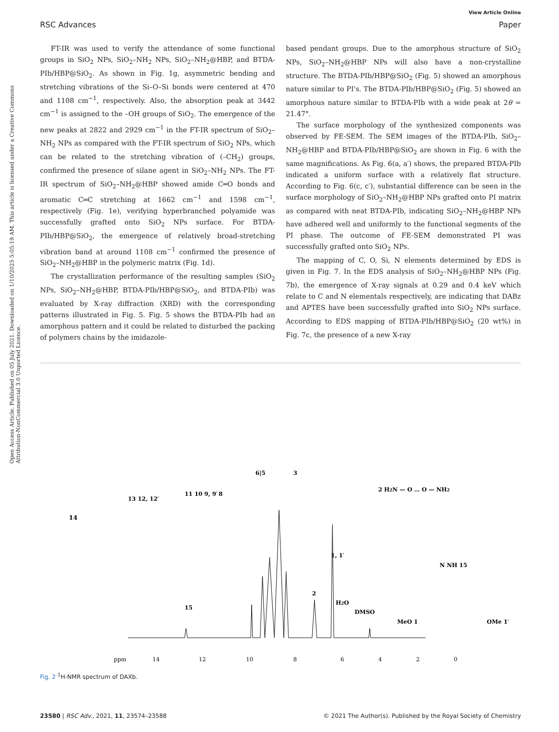Open Access Article. Published on 05 July 2021. Downloaded on 1/10/2025 5:05:19 AM. This article is licensed under a Creative Commons Attribution-NonCommercial 3.0 Unported Licence.
View Article Online
RSC Advances Paper
FT-IR was used to verify the attendance of some functional groups in SiO<sub>2</sub> NPs, SiO<sub>2</sub>–NH<sub>2</sub> NPs, SiO<sub>2</sub>–NH<sub>2</sub>@HBP, and BTDA-PIb/HBP@SiO<sub>2</sub>. As shown in Fig. 1g, asymmetric bending and stretching vibrations of the Si–O–Si bonds were centered at 470 and 1108 cm<sup>−1</sup>, respectively. Also, the absorption peak at 3442 cm<sup>−1</sup> is assigned to the –OH groups of SiO<sub>2</sub>. The emergence of the new peaks at 2822 and 2929 cm<sup>−1</sup> in the FT-IR spectrum of SiO<sub>2</sub>–NH<sub>2</sub> NPs as compared with the FT-IR spectrum of SiO<sub>2</sub> NPs, which can be related to the stretching vibration of (–CH<sub>2</sub>) groups, confirmed the presence of silane agent in SiO<sub>2</sub>–NH<sub>2</sub> NPs. The FT-IR spectrum of SiO<sub>2</sub>–NH<sub>2</sub>@HBP showed amide C═O bonds and aromatic C═C stretching at 1662 cm<sup>−1</sup> and 1598 cm<sup>−1</sup>, respectively (Fig. 1e), verifying hyperbranched polyamide was successfully grafted onto SiO<sub>2</sub> NPs surface. For BTDA-PIb/HBP@SiO<sub>2</sub>, the emergence of relatively broad-stretching vibration band at around 1108 cm<sup>−1</sup> confirmed the presence of SiO<sub>2</sub>–NH<sub>2</sub>@HBP in the polymeric matrix (Fig. 1d).
The crystallization performance of the resulting samples (SiO<sub>2</sub> NPs, SiO<sub>2</sub>–NH<sub>2</sub>@HBP, BTDA-PIb/HBP@SiO<sub>2</sub>, and BTDA-PIb) was evaluated by X-ray diffraction (XRD) with the corresponding patterns illustrated in Fig. 5. Fig. 5 shows the BTDA-PIb had an amorphous pattern and it could be related to disturbed the packing of polymers chains by the imidazole-
based pendant groups. Due to the amorphous structure of SiO<sub>2</sub> NPs, SiO<sub>2</sub>–NH<sub>2</sub>@HBP NPs will also have a non-crystalline structure. The BTDA-PIb/HBP@SiO<sub>2</sub> (Fig. 5) showed an amorphous nature similar to PI's. The BTDA-PIb/HBP@SiO<sub>2</sub> (Fig. 5) showed an amorphous nature similar to BTDA-PIb with a wide peak at 2θ = 21.47°.
The surface morphology of the synthesized components was observed by FE-SEM. The SEM images of the BTDA-PIb, SiO<sub>2</sub>–NH<sub>2</sub>@HBP and BTDA-PIb/HBP@SiO<sub>2</sub> are shown in Fig. 6 with the same magnifications. As Fig. 6(a, a′) shows, the prepared BTDA-PIb indicated a uniform surface with a relatively flat structure. According to Fig. 6(c, c′), substantial difference can be seen in the surface morphology of SiO<sub>2</sub>–NH<sub>2</sub>@HBP NPs grafted onto PI matrix as compared with neat BTDA-PIb, indicating SiO<sub>2</sub>–NH<sub>2</sub>@HBP NPs have adhered well and uniformly to the functional segments of the PI phase. The outcome of FE-SEM demonstrated PI was successfully grafted onto SiO<sub>2</sub> NPs.
The mapping of C, O, Si, N elements determined by EDS is given in Fig. 7. In the EDS analysis of SiO<sub>2</sub>–NH<sub>2</sub>@HBP NPs (Fig. 7b), the emergence of X-ray signals at 0.29 and 0.4 keV which relate to C and N elementals respectively, are indicating that DABz and APTES have been successfully grafted into SiO<sub>2</sub> NPs surface. According to EDS mapping of BTDA-PIb/HBP@SiO<sub>2</sub> (20 wt%) in Fig. 7c, the presence of a new X-ray
14
13 12, 12′
11 10 9, 9′
8
6|5
3
1, 1′
2
H2O
DMSO
15
ppm
14
12
10
8
6
4
2
0
2 H2N — O … O — NH2
N NH 15
MeO 1
OMe 1′
Fig. 2 <sup>1</sup>H-NMR spectrum of DAXb.
23580 | RSC Adv., 2021, 11, 23574–23588 © 2021 The Author(s). Published by the Royal Society of Chemistry